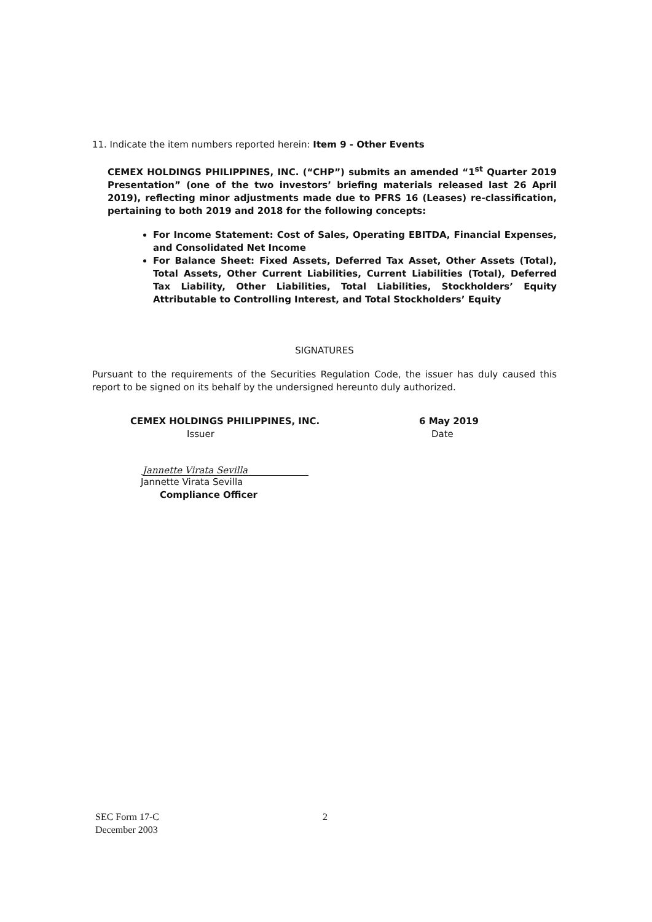11. Indicate the item numbers reported herein: Item 9 - Other Events
CEMEX HOLDINGS PHILIPPINES, INC. (“CHP”) submits an amended “1<sup>st</sup> Quarter 2019 Presentation” (one of the two investors’ briefing materials released last 26 April 2019), reflecting minor adjustments made due to PFRS 16 (Leases) re-classification, pertaining to both 2019 and 2018 for the following concepts:
For Income Statement: Cost of Sales, Operating EBITDA, Financial Expenses, and Consolidated Net Income
For Balance Sheet: Fixed Assets, Deferred Tax Asset, Other Assets (Total), Total Assets, Other Current Liabilities, Current Liabilities (Total), Deferred Tax Liability, Other Liabilities, Total Liabilities, Stockholders’ Equity Attributable to Controlling Interest, and Total Stockholders’ Equity
SIGNATURES
Pursuant to the requirements of the Securities Regulation Code, the issuer has duly caused this report to be signed on its behalf by the undersigned hereunto duly authorized.
CEMEX HOLDINGS PHILIPPINES, INC.
Issuer
6 May 2019
Date
Jannette Virata Sevilla
Jannette Virata Sevilla
Compliance Officer
SEC Form 17-C
December 2003
2